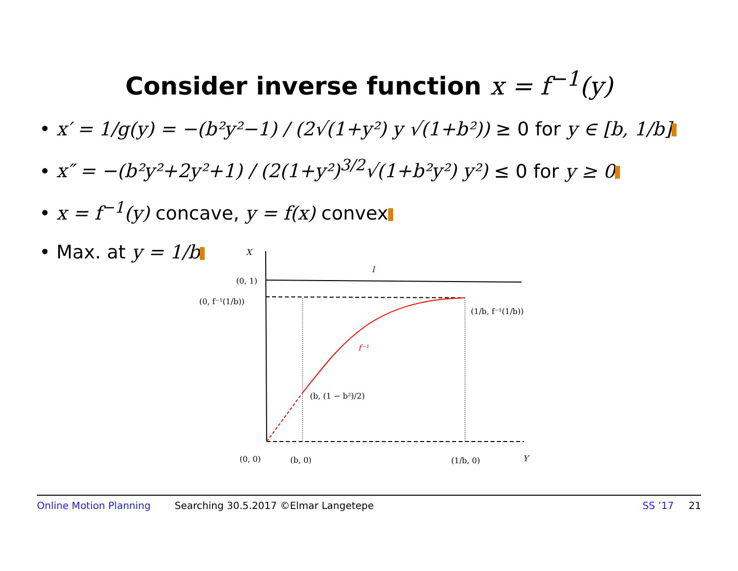Consider inverse function x = f<sup>−1</sup>(y)
• x′ = 1/g(y) = −(b²y²−1) / (2√(1+y²) y √(1+b²)) ≥ 0 for y ∈ [b, 1/b]
• x″ = −(b²y²+2y²+1) / (2(1+y²)<sup>3/2</sup>√(1+b²y²) y²) ≤ 0 for y ≥ 0
• x = f<sup>−1</sup>(y) concave, y = f(x) convex
• Max. at y = 1/b
X
l
(0, 1)
(0, f⁻¹(1/b))
(1/b, f⁻¹(1/b))
f⁻¹
(b, (1 − b²)/2)
(0, 0)
(b, 0)
(1/b, 0)
Y
Online Motion Planning Searching 30.5.2017 ©Elmar Langetepe SS ’17 21